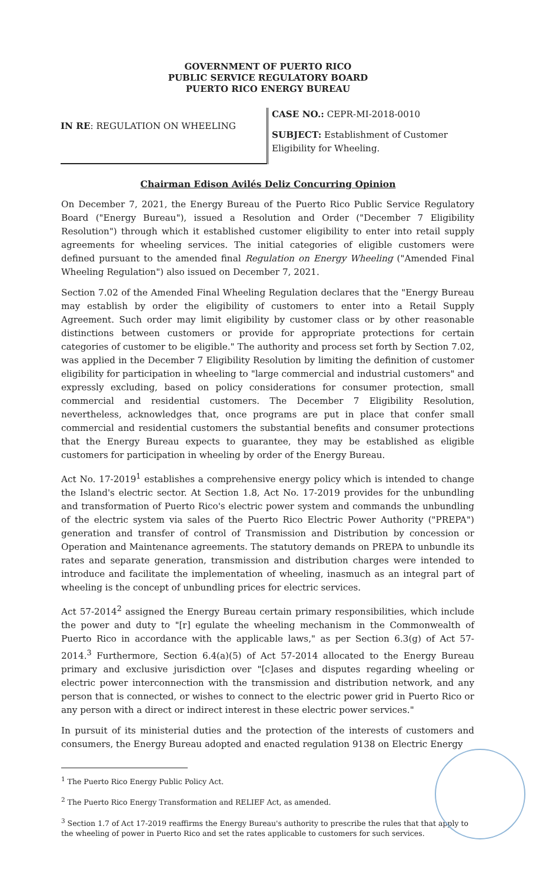GOVERNMENT OF PUERTO RICO
PUBLIC SERVICE REGULATORY BOARD
PUERTO RICO ENERGY BUREAU
IN RE: REGULATION ON WHEELING
CASE NO.: CEPR-MI-2018-0010
SUBJECT: Establishment of Customer Eligibility for Wheeling.
Chairman Edison Avilés Deliz Concurring Opinion
On December 7, 2021, the Energy Bureau of the Puerto Rico Public Service Regulatory Board ("Energy Bureau"), issued a Resolution and Order ("December 7 Eligibility Resolution") through which it established customer eligibility to enter into retail supply agreements for wheeling services. The initial categories of eligible customers were defined pursuant to the amended final Regulation on Energy Wheeling ("Amended Final Wheeling Regulation") also issued on December 7, 2021.
Section 7.02 of the Amended Final Wheeling Regulation declares that the "Energy Bureau may establish by order the eligibility of customers to enter into a Retail Supply Agreement. Such order may limit eligibility by customer class or by other reasonable distinctions between customers or provide for appropriate protections for certain categories of customer to be eligible." The authority and process set forth by Section 7.02, was applied in the December 7 Eligibility Resolution by limiting the definition of customer eligibility for participation in wheeling to "large commercial and industrial customers" and expressly excluding, based on policy considerations for consumer protection, small commercial and residential customers. The December 7 Eligibility Resolution, nevertheless, acknowledges that, once programs are put in place that confer small commercial and residential customers the substantial benefits and consumer protections that the Energy Bureau expects to guarantee, they may be established as eligible customers for participation in wheeling by order of the Energy Bureau.
Act No. 17-2019<sup>1</sup> establishes a comprehensive energy policy which is intended to change the Island's electric sector. At Section 1.8, Act No. 17-2019 provides for the unbundling and transformation of Puerto Rico's electric power system and commands the unbundling of the electric system via sales of the Puerto Rico Electric Power Authority ("PREPA") generation and transfer of control of Transmission and Distribution by concession or Operation and Maintenance agreements. The statutory demands on PREPA to unbundle its rates and separate generation, transmission and distribution charges were intended to introduce and facilitate the implementation of wheeling, inasmuch as an integral part of wheeling is the concept of unbundling prices for electric services.
Act 57-2014<sup>2</sup> assigned the Energy Bureau certain primary responsibilities, which include the power and duty to "[r] egulate the wheeling mechanism in the Commonwealth of Puerto Rico in accordance with the applicable laws," as per Section 6.3(g) of Act 57-2014.<sup>3</sup> Furthermore, Section 6.4(a)(5) of Act 57-2014 allocated to the Energy Bureau primary and exclusive jurisdiction over "[c]ases and disputes regarding wheeling or electric power interconnection with the transmission and distribution network, and any person that is connected, or wishes to connect to the electric power grid in Puerto Rico or any person with a direct or indirect interest in these electric power services."
In pursuit of its ministerial duties and the protection of the interests of customers and consumers, the Energy Bureau adopted and enacted regulation 9138 on Electric Energy
<sup>1</sup> The Puerto Rico Energy Public Policy Act.
<sup>2</sup> The Puerto Rico Energy Transformation and RELIEF Act, as amended.
<sup>3</sup> Section 1.7 of Act 17-2019 reaffirms the Energy Bureau's authority to prescribe the rules that that apply to the wheeling of power in Puerto Rico and set the rates applicable to customers for such services.